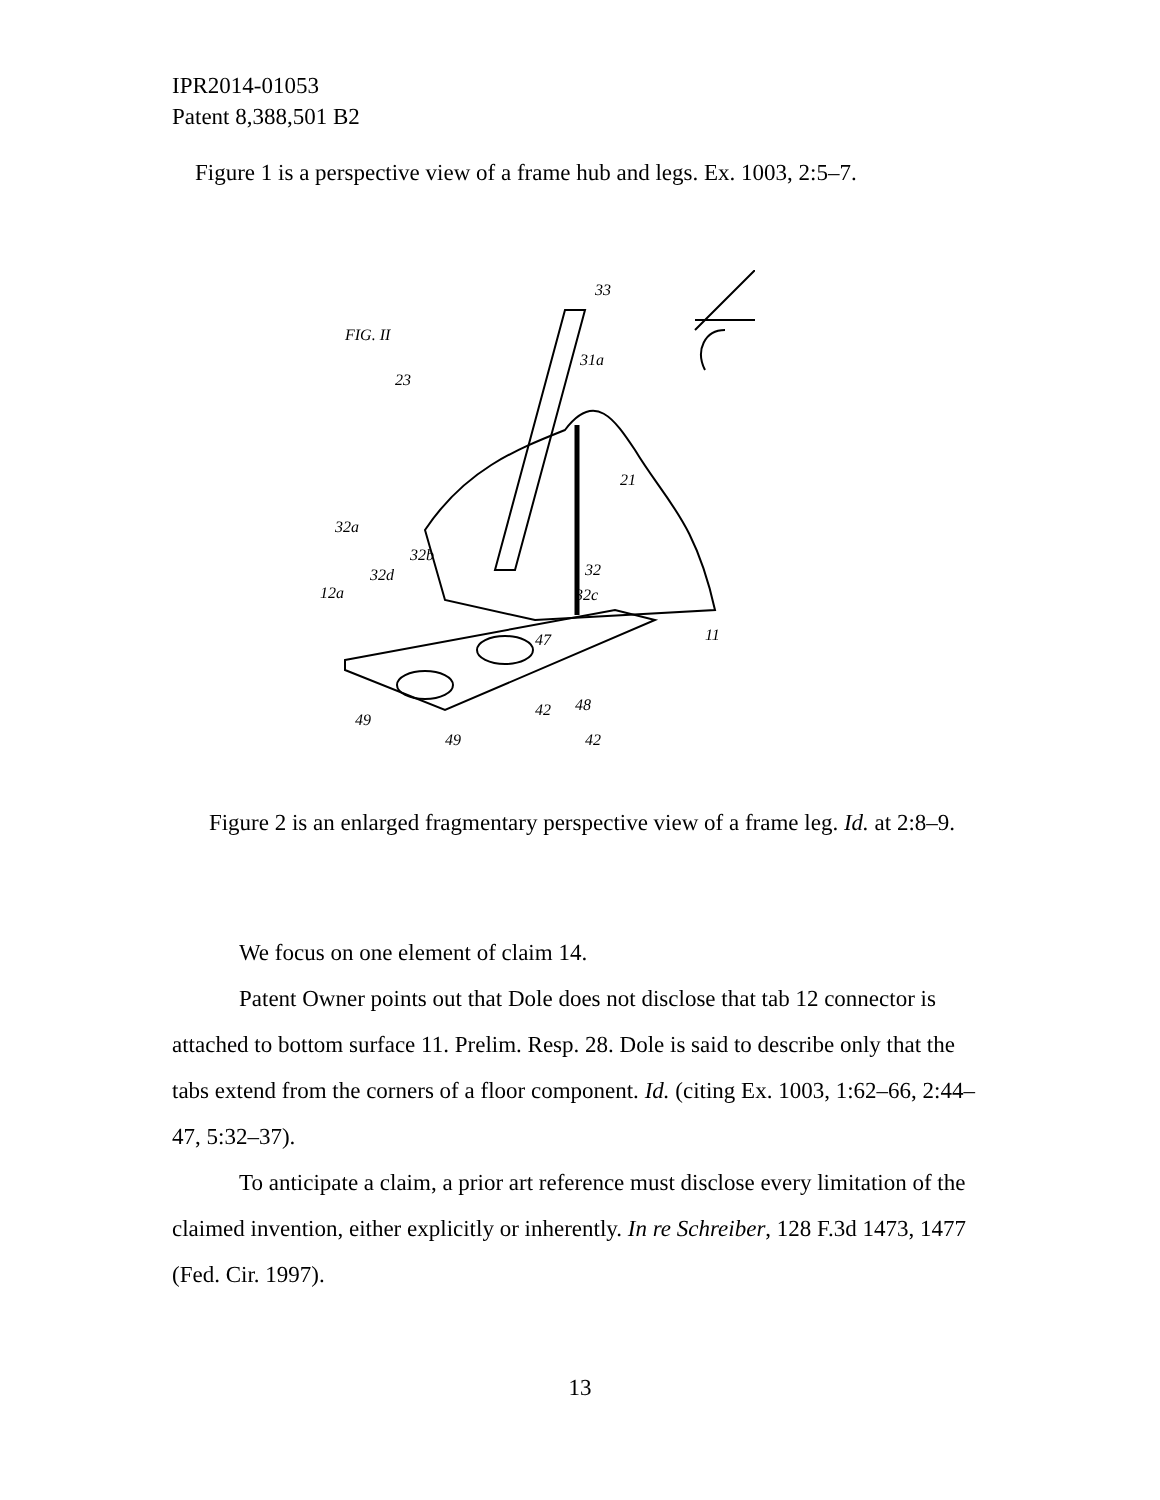IPR2014-01053
Patent 8,388,501 B2
Figure 1 is a perspective view of a frame hub and legs. Ex. 1003, 2:5–7.
FIG. II
23
33
31a
21
32a
32b
32d
12a
32
32c
11
47
42
48
49
49
42
Figure 2 is an enlarged fragmentary perspective view of a frame leg. Id. at 2:8–9.
We focus on one element of claim 14.
Patent Owner points out that Dole does not disclose that tab 12 connector is attached to bottom surface 11. Prelim. Resp. 28. Dole is said to describe only that the tabs extend from the corners of a floor component. Id. (citing Ex. 1003, 1:62–66, 2:44–47, 5:32–37).
To anticipate a claim, a prior art reference must disclose every limitation of the claimed invention, either explicitly or inherently. In re Schreiber, 128 F.3d 1473, 1477 (Fed. Cir. 1997).
13